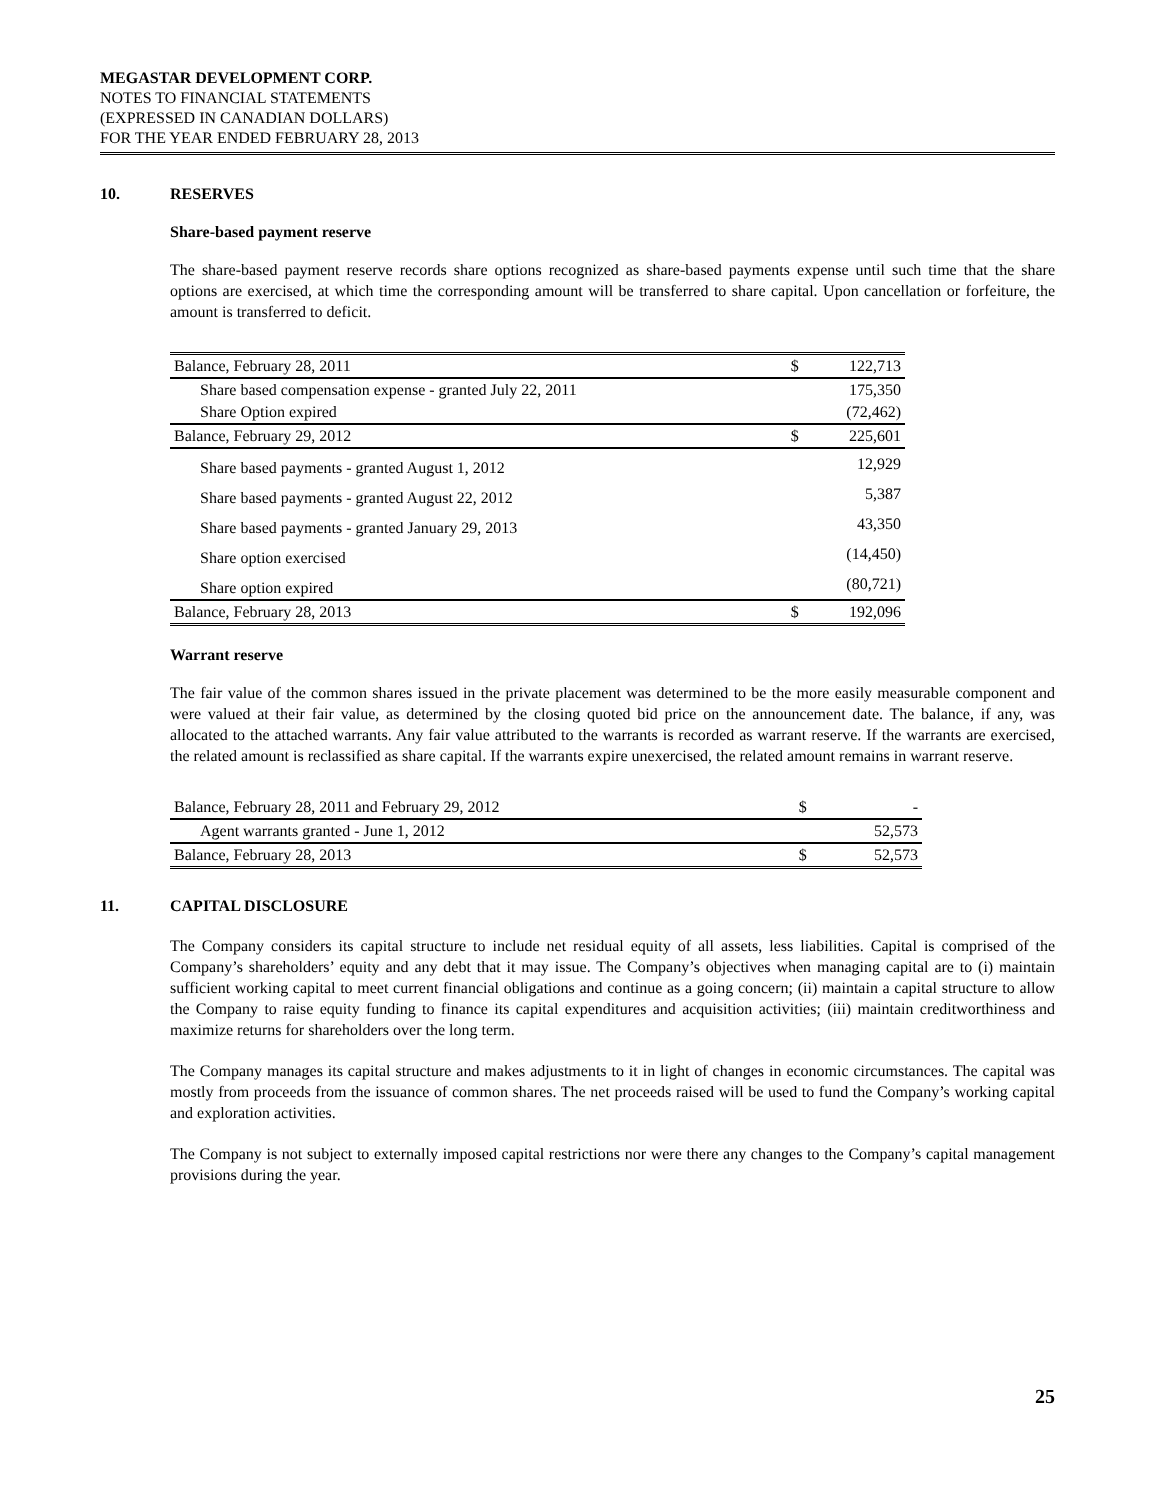MEGASTAR DEVELOPMENT CORP.
NOTES TO FINANCIAL STATEMENTS
(EXPRESSED IN CANADIAN DOLLARS)
FOR THE YEAR ENDED FEBRUARY 28, 2013
10. RESERVES
Share-based payment reserve
The share-based payment reserve records share options recognized as share-based payments expense until such time that the share options are exercised, at which time the corresponding amount will be transferred to share capital. Upon cancellation or forfeiture, the amount is transferred to deficit.
| Balance, February 28, 2011 | $ | 122,713 |
| Share based compensation expense - granted July 22, 2011 | | 175,350 |
| Share Option expired | | (72,462) |
| Balance, February 29, 2012 | $ | 225,601 |
| Share based payments - granted August 1, 2012 | | 12,929 |
| Share based payments - granted August 22, 2012 | | 5,387 |
| Share based payments - granted January 29, 2013 | | 43,350 |
| Share option exercised | | (14,450) |
| Share option expired | | (80,721) |
| Balance, February 28, 2013 | $ | 192,096 |
Warrant reserve
The fair value of the common shares issued in the private placement was determined to be the more easily measurable component and were valued at their fair value, as determined by the closing quoted bid price on the announcement date. The balance, if any, was allocated to the attached warrants. Any fair value attributed to the warrants is recorded as warrant reserve. If the warrants are exercised, the related amount is reclassified as share capital. If the warrants expire unexercised, the related amount remains in warrant reserve.
| Balance, February 28, 2011 and February 29, 2012 | $ | - |
| Agent warrants granted - June 1, 2012 | | 52,573 |
| Balance, February 28, 2013 | $ | 52,573 |
11. CAPITAL DISCLOSURE
The Company considers its capital structure to include net residual equity of all assets, less liabilities. Capital is comprised of the Company’s shareholders’ equity and any debt that it may issue. The Company’s objectives when managing capital are to (i) maintain sufficient working capital to meet current financial obligations and continue as a going concern; (ii) maintain a capital structure to allow the Company to raise equity funding to finance its capital expenditures and acquisition activities; (iii) maintain creditworthiness and maximize returns for shareholders over the long term.
The Company manages its capital structure and makes adjustments to it in light of changes in economic circumstances. The capital was mostly from proceeds from the issuance of common shares. The net proceeds raised will be used to fund the Company’s working capital and exploration activities.
The Company is not subject to externally imposed capital restrictions nor were there any changes to the Company’s capital management provisions during the year.
25